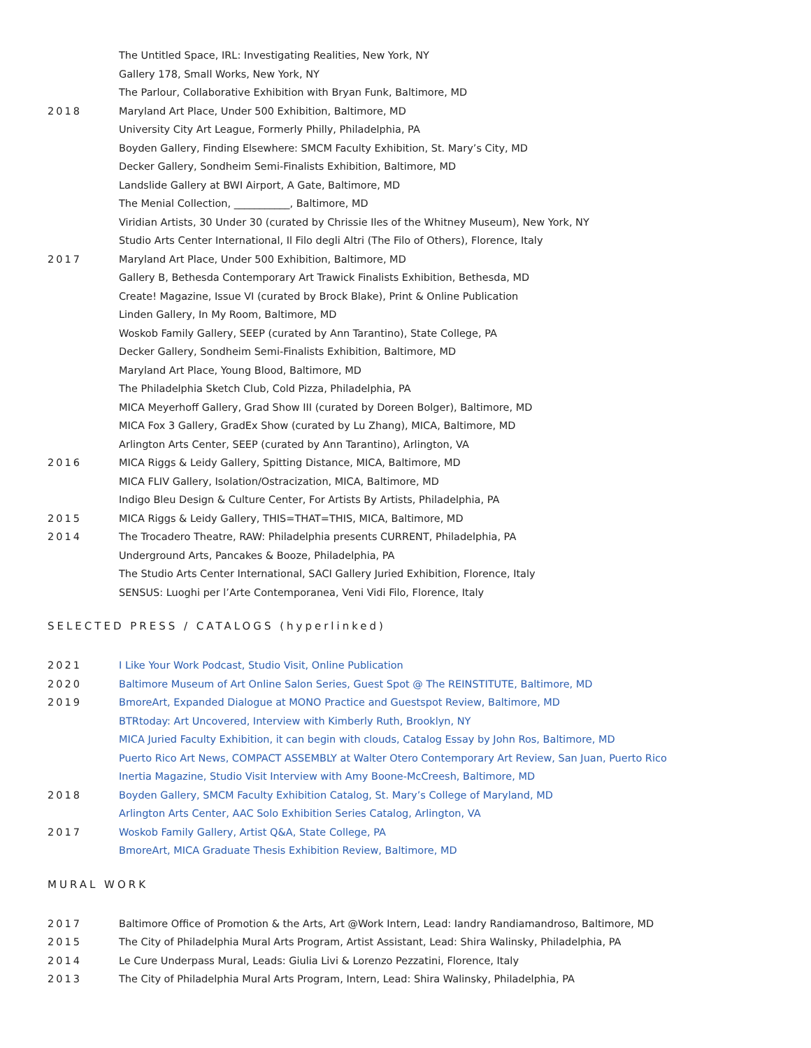The Untitled Space, IRL: Investigating Realities, New York, NY
Gallery 178, Small Works, New York, NY
The Parlour, Collaborative Exhibition with Bryan Funk, Baltimore, MD
2018 Maryland Art Place, Under 500 Exhibition, Baltimore, MD
University City Art League, Formerly Philly, Philadelphia, PA
Boyden Gallery, Finding Elsewhere: SMCM Faculty Exhibition, St. Mary’s City, MD
Decker Gallery, Sondheim Semi-Finalists Exhibition, Baltimore, MD
Landslide Gallery at BWI Airport, A Gate, Baltimore, MD
The Menial Collection, ___________, Baltimore, MD
Viridian Artists, 30 Under 30 (curated by Chrissie Iles of the Whitney Museum), New York, NY
Studio Arts Center International, Il Filo degli Altri (The Filo of Others), Florence, Italy
2017 Maryland Art Place, Under 500 Exhibition, Baltimore, MD
Gallery B, Bethesda Contemporary Art Trawick Finalists Exhibition, Bethesda, MD
Create! Magazine, Issue VI (curated by Brock Blake), Print & Online Publication
Linden Gallery, In My Room, Baltimore, MD
Woskob Family Gallery, SEEP (curated by Ann Tarantino), State College, PA
Decker Gallery, Sondheim Semi-Finalists Exhibition, Baltimore, MD
Maryland Art Place, Young Blood, Baltimore, MD
The Philadelphia Sketch Club, Cold Pizza, Philadelphia, PA
MICA Meyerhoff Gallery, Grad Show III (curated by Doreen Bolger), Baltimore, MD
MICA Fox 3 Gallery, GradEx Show (curated by Lu Zhang), MICA, Baltimore, MD
Arlington Arts Center, SEEP (curated by Ann Tarantino), Arlington, VA
2016 MICA Riggs & Leidy Gallery, Spitting Distance, MICA, Baltimore, MD
MICA FLIV Gallery, Isolation/Ostracization, MICA, Baltimore, MD
Indigo Bleu Design & Culture Center, For Artists By Artists, Philadelphia, PA
2015 MICA Riggs & Leidy Gallery, THIS=THAT=THIS, MICA, Baltimore, MD
2014 The Trocadero Theatre, RAW: Philadelphia presents CURRENT, Philadelphia, PA
Underground Arts, Pancakes & Booze, Philadelphia, PA
The Studio Arts Center International, SACI Gallery Juried Exhibition, Florence, Italy
SENSUS: Luoghi per l’Arte Contemporanea, Veni Vidi Filo, Florence, Italy
SELECTED PRESS / CATALOGS (hyperlinked)
2021 I Like Your Work Podcast, Studio Visit, Online Publication
2020 Baltimore Museum of Art Online Salon Series, Guest Spot @ The REINSTITUTE, Baltimore, MD
2019 BmoreArt, Expanded Dialogue at MONO Practice and Guestspot Review, Baltimore, MD
BTRtoday: Art Uncovered, Interview with Kimberly Ruth, Brooklyn, NY
MICA Juried Faculty Exhibition, it can begin with clouds, Catalog Essay by John Ros, Baltimore, MD
Puerto Rico Art News, COMPACT ASSEMBLY at Walter Otero Contemporary Art Review, San Juan, Puerto Rico
Inertia Magazine, Studio Visit Interview with Amy Boone-McCreesh, Baltimore, MD
2018 Boyden Gallery, SMCM Faculty Exhibition Catalog, St. Mary’s College of Maryland, MD
Arlington Arts Center, AAC Solo Exhibition Series Catalog, Arlington, VA
2017 Woskob Family Gallery, Artist Q&A, State College, PA
BmoreArt, MICA Graduate Thesis Exhibition Review, Baltimore, MD
MURAL WORK
2017 Baltimore Office of Promotion & the Arts, Art @Work Intern, Lead: Iandry Randiamandroso, Baltimore, MD
2015 The City of Philadelphia Mural Arts Program, Artist Assistant, Lead: Shira Walinsky, Philadelphia, PA
2014 Le Cure Underpass Mural, Leads: Giulia Livi & Lorenzo Pezzatini, Florence, Italy
2013 The City of Philadelphia Mural Arts Program, Intern, Lead: Shira Walinsky, Philadelphia, PA